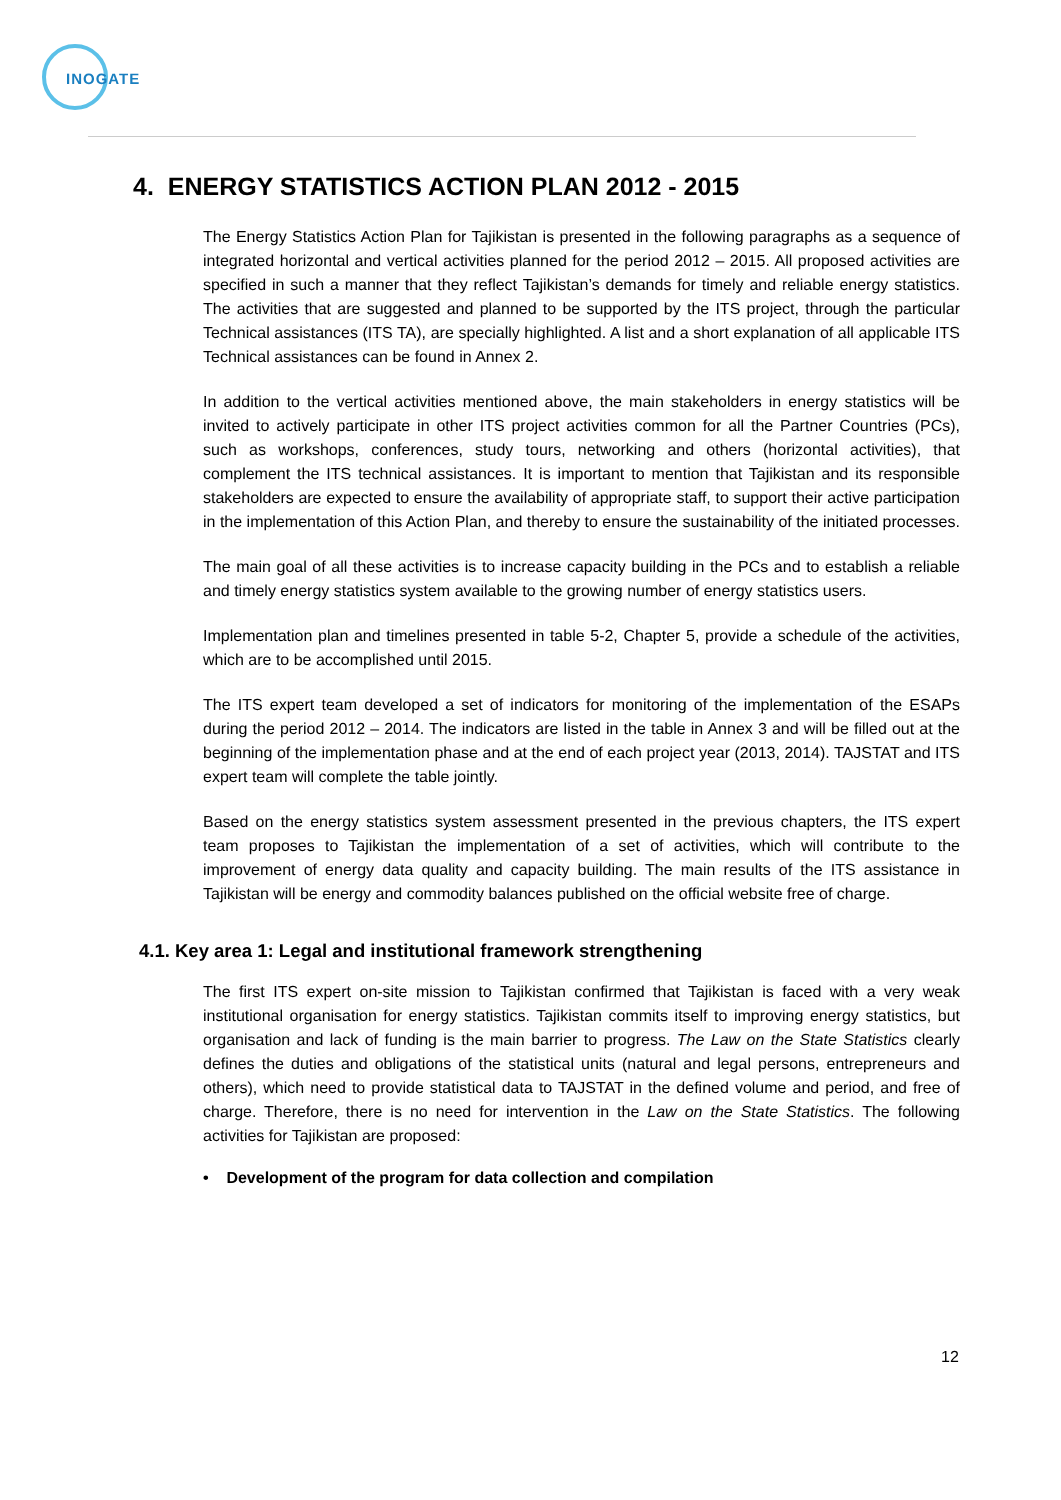INOGATE
4. ENERGY STATISTICS ACTION PLAN 2012 - 2015
The Energy Statistics Action Plan for Tajikistan is presented in the following paragraphs as a sequence of integrated horizontal and vertical activities planned for the period 2012 – 2015. All proposed activities are specified in such a manner that they reflect Tajikistan’s demands for timely and reliable energy statistics. The activities that are suggested and planned to be supported by the ITS project, through the particular Technical assistances (ITS TA), are specially highlighted. A list and a short explanation of all applicable ITS Technical assistances can be found in Annex 2.
In addition to the vertical activities mentioned above, the main stakeholders in energy statistics will be invited to actively participate in other ITS project activities common for all the Partner Countries (PCs), such as workshops, conferences, study tours, networking and others (horizontal activities), that complement the ITS technical assistances. It is important to mention that Tajikistan and its responsible stakeholders are expected to ensure the availability of appropriate staff, to support their active participation in the implementation of this Action Plan, and thereby to ensure the sustainability of the initiated processes.
The main goal of all these activities is to increase capacity building in the PCs and to establish a reliable and timely energy statistics system available to the growing number of energy statistics users.
Implementation plan and timelines presented in table 5-2, Chapter 5, provide a schedule of the activities, which are to be accomplished until 2015.
The ITS expert team developed a set of indicators for monitoring of the implementation of the ESAPs during the period 2012 – 2014. The indicators are listed in the table in Annex 3 and will be filled out at the beginning of the implementation phase and at the end of each project year (2013, 2014). TAJSTAT and ITS expert team will complete the table jointly.
Based on the energy statistics system assessment presented in the previous chapters, the ITS expert team proposes to Tajikistan the implementation of a set of activities, which will contribute to the improvement of energy data quality and capacity building. The main results of the ITS assistance in Tajikistan will be energy and commodity balances published on the official website free of charge.
4.1. Key area 1: Legal and institutional framework strengthening
The first ITS expert on-site mission to Tajikistan confirmed that Tajikistan is faced with a very weak institutional organisation for energy statistics. Tajikistan commits itself to improving energy statistics, but organisation and lack of funding is the main barrier to progress. The Law on the State Statistics clearly defines the duties and obligations of the statistical units (natural and legal persons, entrepreneurs and others), which need to provide statistical data to TAJSTAT in the defined volume and period, and free of charge. Therefore, there is no need for intervention in the Law on the State Statistics. The following activities for Tajikistan are proposed:
• Development of the program for data collection and compilation
12